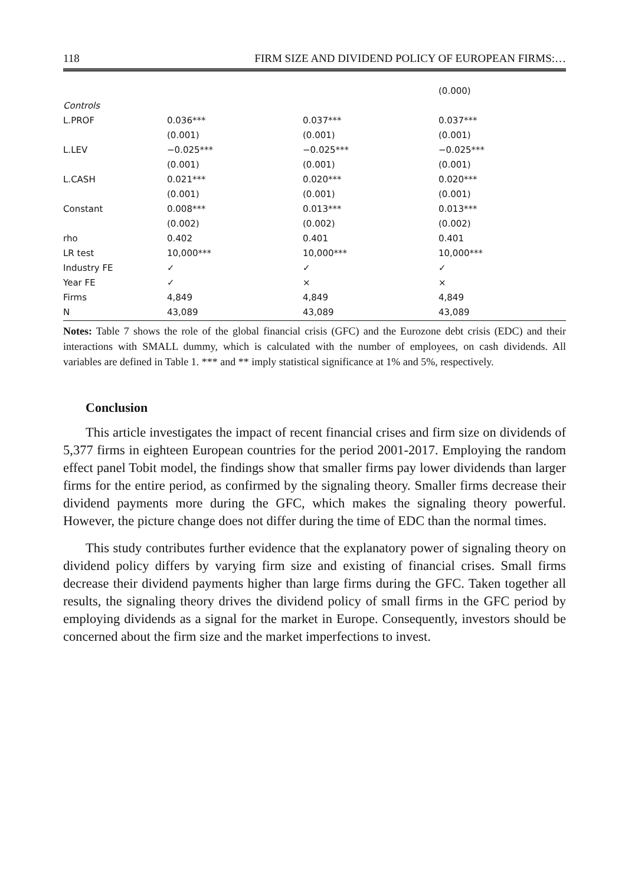118 FIRM SIZE AND DIVIDEND POLICY OF EUROPEAN FIRMS:…
| | | | (0.000) |
| Controls | | | |
| L.PROF | 0.036*** | 0.037*** | 0.037*** |
| | (0.001) | (0.001) | (0.001) |
| L.LEV | −0.025*** | −0.025*** | −0.025*** |
| | (0.001) | (0.001) | (0.001) |
| L.CASH | 0.021*** | 0.020*** | 0.020*** |
| | (0.001) | (0.001) | (0.001) |
| Constant | 0.008*** | 0.013*** | 0.013*** |
| | (0.002) | (0.002) | (0.002) |
| rho | 0.402 | 0.401 | 0.401 |
| LR test | 10,000*** | 10,000*** | 10,000*** |
| Industry FE | ✓ | ✓ | ✓ |
| Year FE | ✓ | × | × |
| Firms | 4,849 | 4,849 | 4,849 |
| N | 43,089 | 43,089 | 43,089 |
Notes: Table 7 shows the role of the global financial crisis (GFC) and the Eurozone debt crisis (EDC) and their interactions with SMALL dummy, which is calculated with the number of employees, on cash dividends. All variables are defined in Table 1. *** and ** imply statistical significance at 1% and 5%, respectively.
Conclusion
This article investigates the impact of recent financial crises and firm size on dividends of 5,377 firms in eighteen European countries for the period 2001-2017. Employing the random effect panel Tobit model, the findings show that smaller firms pay lower dividends than larger firms for the entire period, as confirmed by the signaling theory. Smaller firms decrease their dividend payments more during the GFC, which makes the signaling theory powerful. However, the picture change does not differ during the time of EDC than the normal times.
This study contributes further evidence that the explanatory power of signaling theory on dividend policy differs by varying firm size and existing of financial crises. Small firms decrease their dividend payments higher than large firms during the GFC. Taken together all results, the signaling theory drives the dividend policy of small firms in the GFC period by employing dividends as a signal for the market in Europe. Consequently, investors should be concerned about the firm size and the market imperfections to invest.